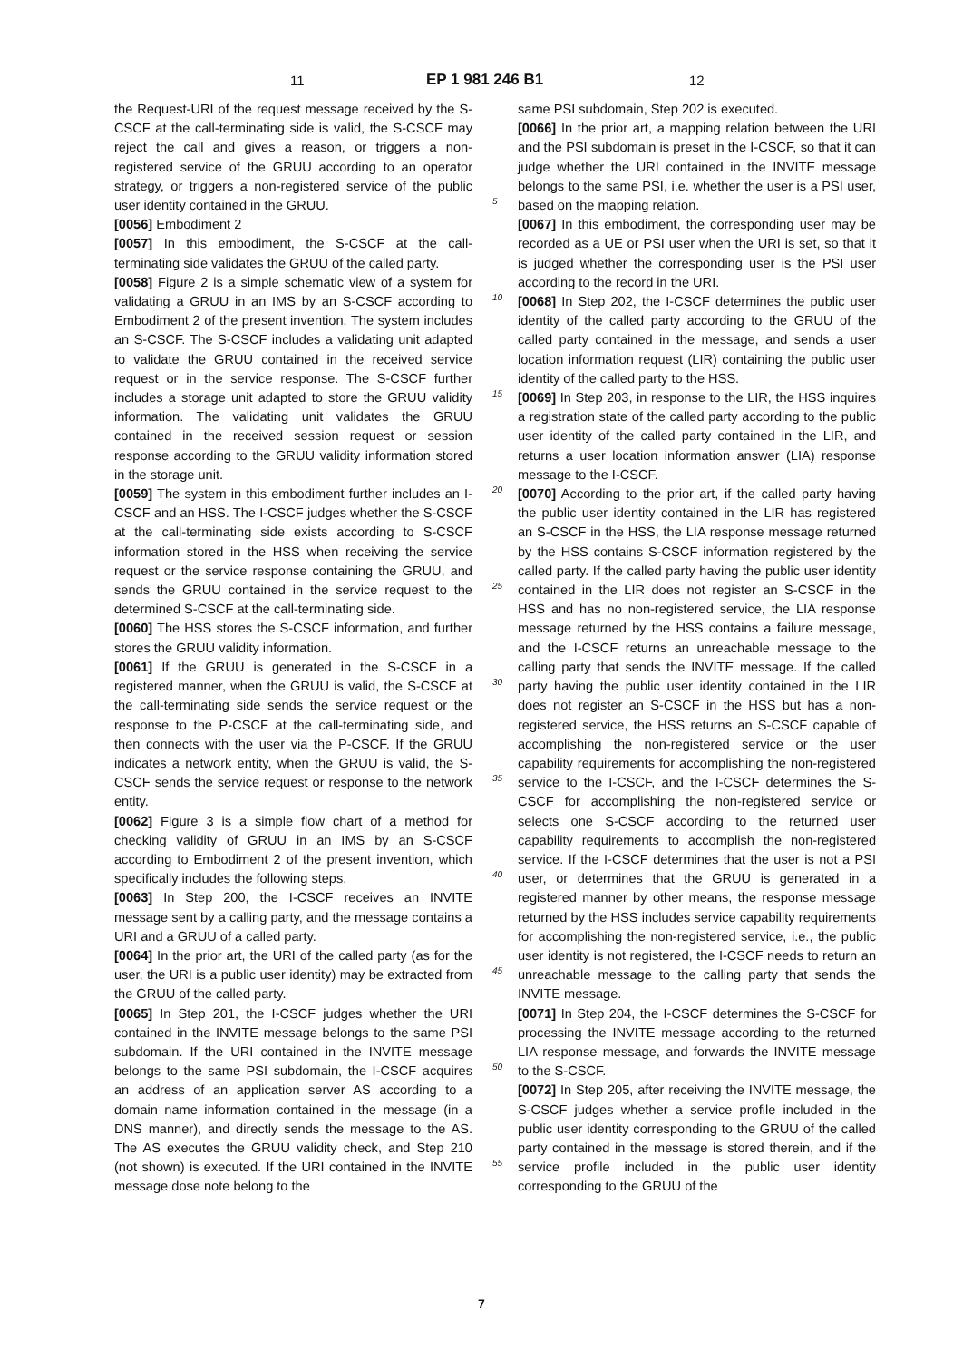11 EP 1 981 246 B1 12
the Request-URI of the request message received by the S-CSCF at the call-terminating side is valid, the S-CSCF may reject the call and gives a reason, or triggers a non-registered service of the GRUU according to an operator strategy, or triggers a non-registered service of the public user identity contained in the GRUU.
[0056] Embodiment 2
[0057] In this embodiment, the S-CSCF at the call-terminating side validates the GRUU of the called party.
[0058] Figure 2 is a simple schematic view of a system for validating a GRUU in an IMS by an S-CSCF according to Embodiment 2 of the present invention. The system includes an S-CSCF. The S-CSCF includes a validating unit adapted to validate the GRUU contained in the received service request or in the service response. The S-CSCF further includes a storage unit adapted to store the GRUU validity information. The validating unit validates the GRUU contained in the received session request or session response according to the GRUU validity information stored in the storage unit.
[0059] The system in this embodiment further includes an I-CSCF and an HSS. The I-CSCF judges whether the S-CSCF at the call-terminating side exists according to S-CSCF information stored in the HSS when receiving the service request or the service response containing the GRUU, and sends the GRUU contained in the service request to the determined S-CSCF at the call-terminating side.
[0060] The HSS stores the S-CSCF information, and further stores the GRUU validity information.
[0061] If the GRUU is generated in the S-CSCF in a registered manner, when the GRUU is valid, the S-CSCF at the call-terminating side sends the service request or the response to the P-CSCF at the call-terminating side, and then connects with the user via the P-CSCF. If the GRUU indicates a network entity, when the GRUU is valid, the S-CSCF sends the service request or response to the network entity.
[0062] Figure 3 is a simple flow chart of a method for checking validity of GRUU in an IMS by an S-CSCF according to Embodiment 2 of the present invention, which specifically includes the following steps.
[0063] In Step 200, the I-CSCF receives an INVITE message sent by a calling party, and the message contains a URI and a GRUU of a called party.
[0064] In the prior art, the URI of the called party (as for the user, the URI is a public user identity) may be extracted from the GRUU of the called party.
[0065] In Step 201, the I-CSCF judges whether the URI contained in the INVITE message belongs to the same PSI subdomain. If the URI contained in the INVITE message belongs to the same PSI subdomain, the I-CSCF acquires an address of an application server AS according to a domain name information contained in the message (in a DNS manner), and directly sends the message to the AS. The AS executes the GRUU validity check, and Step 210 (not shown) is executed. If the URI contained in the INVITE message dose note belong to the
5
10
15
20
25
30
35
40
45
50
55
same PSI subdomain, Step 202 is executed.
[0066] In the prior art, a mapping relation between the URI and the PSI subdomain is preset in the I-CSCF, so that it can judge whether the URI contained in the INVITE message belongs to the same PSI, i.e. whether the user is a PSI user, based on the mapping relation.
[0067] In this embodiment, the corresponding user may be recorded as a UE or PSI user when the URI is set, so that it is judged whether the corresponding user is the PSI user according to the record in the URI.
[0068] In Step 202, the I-CSCF determines the public user identity of the called party according to the GRUU of the called party contained in the message, and sends a user location information request (LIR) containing the public user identity of the called party to the HSS.
[0069] In Step 203, in response to the LIR, the HSS inquires a registration state of the called party according to the public user identity of the called party contained in the LIR, and returns a user location information answer (LIA) response message to the I-CSCF.
[0070] According to the prior art, if the called party having the public user identity contained in the LIR has registered an S-CSCF in the HSS, the LIA response message returned by the HSS contains S-CSCF information registered by the called party. If the called party having the public user identity contained in the LIR does not register an S-CSCF in the HSS and has no non-registered service, the LIA response message returned by the HSS contains a failure message, and the I-CSCF returns an unreachable message to the calling party that sends the INVITE message. If the called party having the public user identity contained in the LIR does not register an S-CSCF in the HSS but has a non-registered service, the HSS returns an S-CSCF capable of accomplishing the non-registered service or the user capability requirements for accomplishing the non-registered service to the I-CSCF, and the I-CSCF determines the S-CSCF for accomplishing the non-registered service or selects one S-CSCF according to the returned user capability requirements to accomplish the non-registered service. If the I-CSCF determines that the user is not a PSI user, or determines that the GRUU is generated in a registered manner by other means, the response message returned by the HSS includes service capability requirements for accomplishing the non-registered service, i.e., the public user identity is not registered, the I-CSCF needs to return an unreachable message to the calling party that sends the INVITE message.
[0071] In Step 204, the I-CSCF determines the S-CSCF for processing the INVITE message according to the returned LIA response message, and forwards the INVITE message to the S-CSCF.
[0072] In Step 205, after receiving the INVITE message, the S-CSCF judges whether a service profile included in the public user identity corresponding to the GRUU of the called party contained in the message is stored therein, and if the service profile included in the public user identity corresponding to the GRUU of the
7